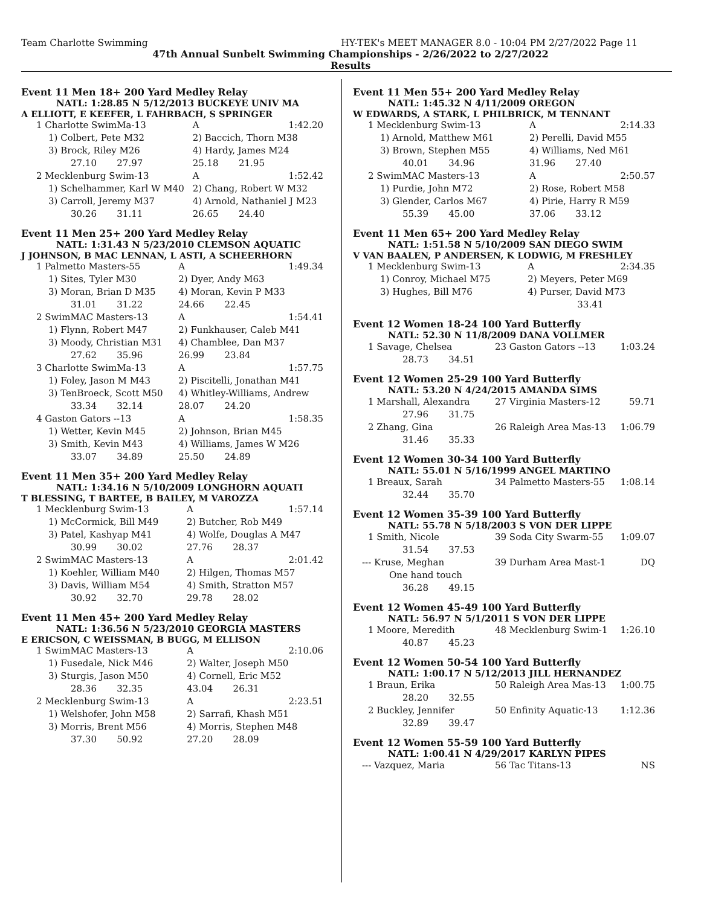Team Charlotte Swimming HY-TEK's MEET MANAGER 8.0 - 10:04 PM 2/27/2022 Page 11
47th Annual Sunbelt Swimming Championships - 2/26/2022 to 2/27/2022
Results
Event 11 Men 18+ 200 Yard Medley Relay
NATL: 1:28.85 N 5/12/2013 BUCKEYE UNIV MA
A ELLIOTT, E KEEFER, L FAHRBACH, S SPRINGER
| 1 Charlotte SwimMa-13 | A | 1:42.20 |
| 1) Colbert, Pete M32 | 2) Baccich, Thorn M38 | |
| 3) Brock, Riley M26 | 4) Hardy, James M24 | |
| 27.10 27.97 | 25.18 21.95 | |
| 2 Mecklenburg Swim-13 | A | 1:52.42 |
| 1) Schelhammer, Karl W M40 | 2) Chang, Robert W M32 | |
| 3) Carroll, Jeremy M37 | 4) Arnold, Nathaniel J M23 | |
| 30.26 31.11 | 26.65 24.40 | |
Event 11 Men 25+ 200 Yard Medley Relay
NATL: 1:31.43 N 5/23/2010 CLEMSON AQUATIC
J JOHNSON, B MAC LENNAN, L ASTI, A SCHEERHORN
| 1 Palmetto Masters-55 | A | 1:49.34 |
| 1) Sites, Tyler M30 | 2) Dyer, Andy M63 | |
| 3) Moran, Brian D M35 | 4) Moran, Kevin P M33 | |
| 31.01 31.22 | 24.66 22.45 | |
| 2 SwimMAC Masters-13 | A | 1:54.41 |
| 1) Flynn, Robert M47 | 2) Funkhauser, Caleb M41 | |
| 3) Moody, Christian M31 | 4) Chamblee, Dan M37 | |
| 27.62 35.96 | 26.99 23.84 | |
| 3 Charlotte SwimMa-13 | A | 1:57.75 |
| 1) Foley, Jason M M43 | 2) Piscitelli, Jonathan M41 | |
| 3) TenBroeck, Scott M50 | 4) Whitley-Williams, Andrew | |
| 33.34 32.14 | 28.07 24.20 | |
| 4 Gaston Gators --13 | A | 1:58.35 |
| 1) Wetter, Kevin M45 | 2) Johnson, Brian M45 | |
| 3) Smith, Kevin M43 | 4) Williams, James W M26 | |
| 33.07 34.89 | 25.50 24.89 | |
Event 11 Men 35+ 200 Yard Medley Relay
NATL: 1:34.16 N 5/10/2009 LONGHORN AQUATI
T BLESSING, T BARTEE, B BAILEY, M VAROZZA
| 1 Mecklenburg Swim-13 | A | 1:57.14 |
| 1) McCormick, Bill M49 | 2) Butcher, Rob M49 | |
| 3) Patel, Kashyap M41 | 4) Wolfe, Douglas A M47 | |
| 30.99 30.02 | 27.76 28.37 | |
| 2 SwimMAC Masters-13 | A | 2:01.42 |
| 1) Koehler, William M40 | 2) Hilgen, Thomas M57 | |
| 3) Davis, William M54 | 4) Smith, Stratton M57 | |
| 30.92 32.70 | 29.78 28.02 | |
Event 11 Men 45+ 200 Yard Medley Relay
NATL: 1:36.56 N 5/23/2010 GEORGIA MASTERS
E ERICSON, C WEISSMAN, B BUGG, M ELLISON
| 1 SwimMAC Masters-13 | A | 2:10.06 |
| 1) Fusedale, Nick M46 | 2) Walter, Joseph M50 | |
| 3) Sturgis, Jason M50 | 4) Cornell, Eric M52 | |
| 28.36 32.35 | 43.04 26.31 | |
| 2 Mecklenburg Swim-13 | A | 2:23.51 |
| 1) Welshofer, John M58 | 2) Sarrafi, Khash M51 | |
| 3) Morris, Brent M56 | 4) Morris, Stephen M48 | |
| 37.30 50.92 | 27.20 28.09 | |
Event 11 Men 55+ 200 Yard Medley Relay
NATL: 1:45.32 N 4/11/2009 OREGON
W EDWARDS, A STARK, L PHILBRICK, M TENNANT
| 1 Mecklenburg Swim-13 | A | 2:14.33 |
| 1) Arnold, Matthew M61 | 2) Perelli, David M55 | |
| 3) Brown, Stephen M55 | 4) Williams, Ned M61 | |
| 40.01 34.96 | 31.96 27.40 | |
| 2 SwimMAC Masters-13 | A | 2:50.57 |
| 1) Purdie, John M72 | 2) Rose, Robert M58 | |
| 3) Glender, Carlos M67 | 4) Pirie, Harry R M59 | |
| 55.39 45.00 | 37.06 33.12 | |
Event 11 Men 65+ 200 Yard Medley Relay
NATL: 1:51.58 N 5/10/2009 SAN DIEGO SWIM
V VAN BAALEN, P ANDERSEN, K LODWIG, M FRESHLEY
| 1 Mecklenburg Swim-13 | A | 2:34.35 |
| 1) Conroy, Michael M75 | 2) Meyers, Peter M69 | |
| 3) Hughes, Bill M76 | 4) Purser, David M73 | |
| | 33.41 | |
Event 12 Women 18-24 100 Yard Butterfly
NATL: 52.30 N 11/8/2009 DANA VOLLMER
| 1 Savage, Chelsea | 23 Gaston Gators --13 | 1:03.24 |
| 28.73 34.51 | | |
Event 12 Women 25-29 100 Yard Butterfly
NATL: 53.20 N 4/24/2015 AMANDA SIMS
| 1 Marshall, Alexandra | 27 Virginia Masters-12 | 59.71 |
| 27.96 31.75 | | |
| 2 Zhang, Gina | 26 Raleigh Area Mas-13 | 1:06.79 |
| 31.46 35.33 | | |
Event 12 Women 30-34 100 Yard Butterfly
NATL: 55.01 N 5/16/1999 ANGEL MARTINO
| 1 Breaux, Sarah | 34 Palmetto Masters-55 | 1:08.14 |
| 32.44 35.70 | | |
Event 12 Women 35-39 100 Yard Butterfly
NATL: 55.78 N 5/18/2003 S VON DER LIPPE
| 1 Smith, Nicole | 39 Soda City Swarm-55 | 1:09.07 |
| 31.54 37.53 | | |
| --- Kruse, Meghan | 39 Durham Area Mast-1 | DQ |
| One hand touch | | |
| 36.28 49.15 | | |
Event 12 Women 45-49 100 Yard Butterfly
NATL: 56.97 N 5/1/2011 S VON DER LIPPE
| 1 Moore, Meredith | 48 Mecklenburg Swim-1 | 1:26.10 |
| 40.87 45.23 | | |
Event 12 Women 50-54 100 Yard Butterfly
NATL: 1:00.17 N 5/12/2013 JILL HERNANDEZ
| 1 Braun, Erika | 50 Raleigh Area Mas-13 | 1:00.75 |
| 28.20 32.55 | | |
| 2 Buckley, Jennifer | 50 Enfinity Aquatic-13 | 1:12.36 |
| 32.89 39.47 | | |
Event 12 Women 55-59 100 Yard Butterfly
NATL: 1:00.41 N 4/29/2017 KARLYN PIPES
| --- Vazquez, Maria | 56 Tac Titans-13 | NS |